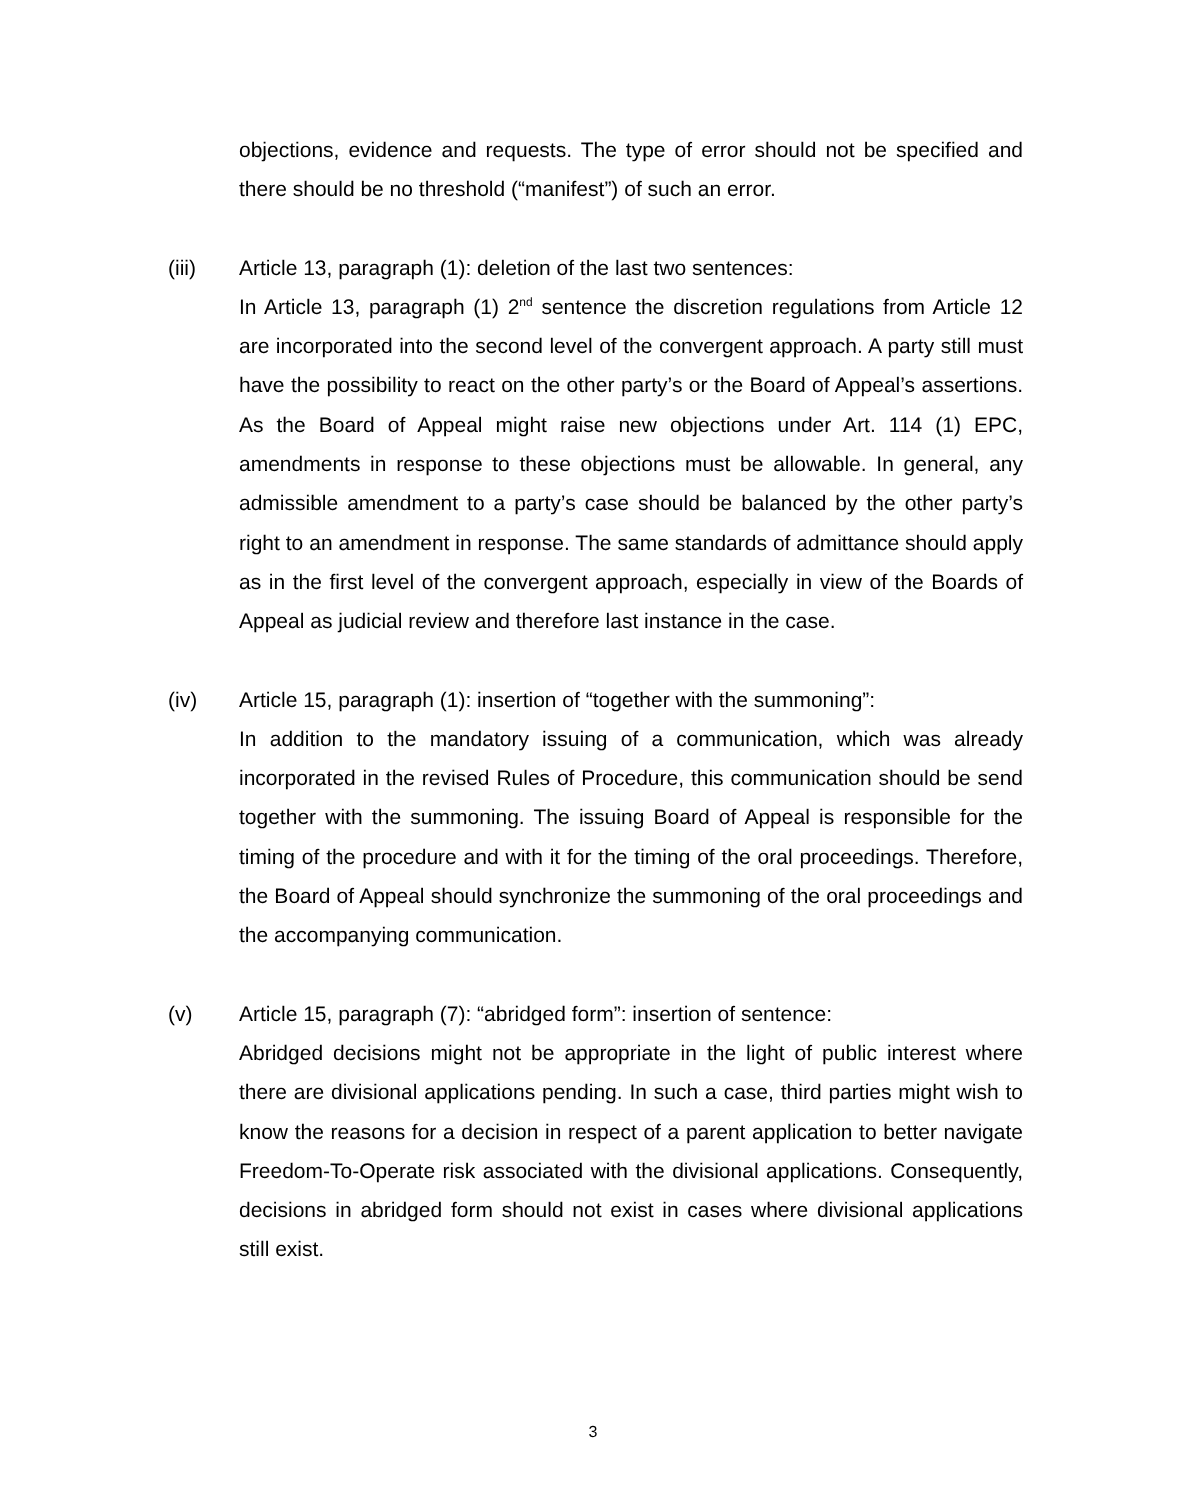objections, evidence and requests. The type of error should not be specified and there should be no threshold (“manifest”) of such an error.
(iii) Article 13, paragraph (1): deletion of the last two sentences:
In Article 13, paragraph (1) 2<sup>nd</sup> sentence the discretion regulations from Article 12 are incorporated into the second level of the convergent approach. A party still must have the possibility to react on the other party’s or the Board of Appeal’s assertions. As the Board of Appeal might raise new objections under Art. 114 (1) EPC, amendments in response to these objections must be allowable. In general, any admissible amendment to a party’s case should be balanced by the other party’s right to an amendment in response. The same standards of admittance should apply as in the first level of the convergent approach, especially in view of the Boards of Appeal as judicial review and therefore last instance in the case.
(iv) Article 15, paragraph (1): insertion of “together with the summoning”:
In addition to the mandatory issuing of a communication, which was already incorporated in the revised Rules of Procedure, this communication should be send together with the summoning. The issuing Board of Appeal is responsible for the timing of the procedure and with it for the timing of the oral proceedings. Therefore, the Board of Appeal should synchronize the summoning of the oral proceedings and the accompanying communication.
(v) Article 15, paragraph (7): “abridged form”: insertion of sentence:
Abridged decisions might not be appropriate in the light of public interest where there are divisional applications pending. In such a case, third parties might wish to know the reasons for a decision in respect of a parent application to better navigate Freedom-To-Operate risk associated with the divisional applications. Consequently, decisions in abridged form should not exist in cases where divisional applications still exist.
3